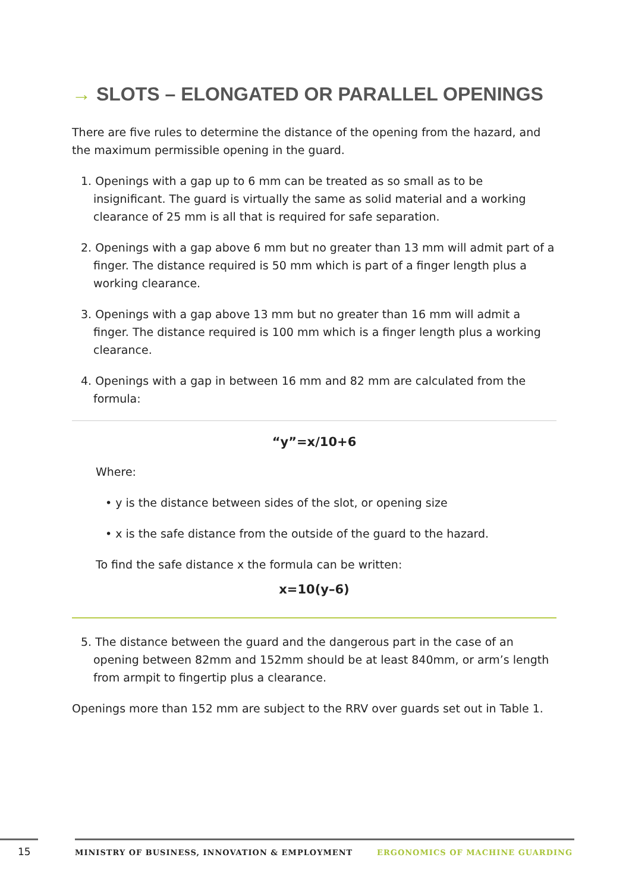→ SLOTS – ELONGATED OR PARALLEL OPENINGS
There are five rules to determine the distance of the opening from the hazard, and the maximum permissible opening in the guard.
1. Openings with a gap up to 6 mm can be treated as so small as to be insignificant. The guard is virtually the same as solid material and a working clearance of 25 mm is all that is required for safe separation.
2. Openings with a gap above 6 mm but no greater than 13 mm will admit part of a finger. The distance required is 50 mm which is part of a finger length plus a working clearance.
3. Openings with a gap above 13 mm but no greater than 16 mm will admit a finger. The distance required is 100 mm which is a finger length plus a working clearance.
4. Openings with a gap in between 16 mm and 82 mm are calculated from the formula:
“y”=x/10+6
Where:
• y is the distance between sides of the slot, or opening size
• x is the safe distance from the outside of the guard to the hazard.
To find the safe distance x the formula can be written:
x=10(y–6)
5. The distance between the guard and the dangerous part in the case of an opening between 82mm and 152mm should be at least 840mm, or arm’s length from armpit to fingertip plus a clearance.
Openings more than 152 mm are subject to the RRV over guards set out in Table 1.
15 MINISTRY OF BUSINESS, INNOVATION & EMPLOYMENT ERGONOMICS OF MACHINE GUARDING